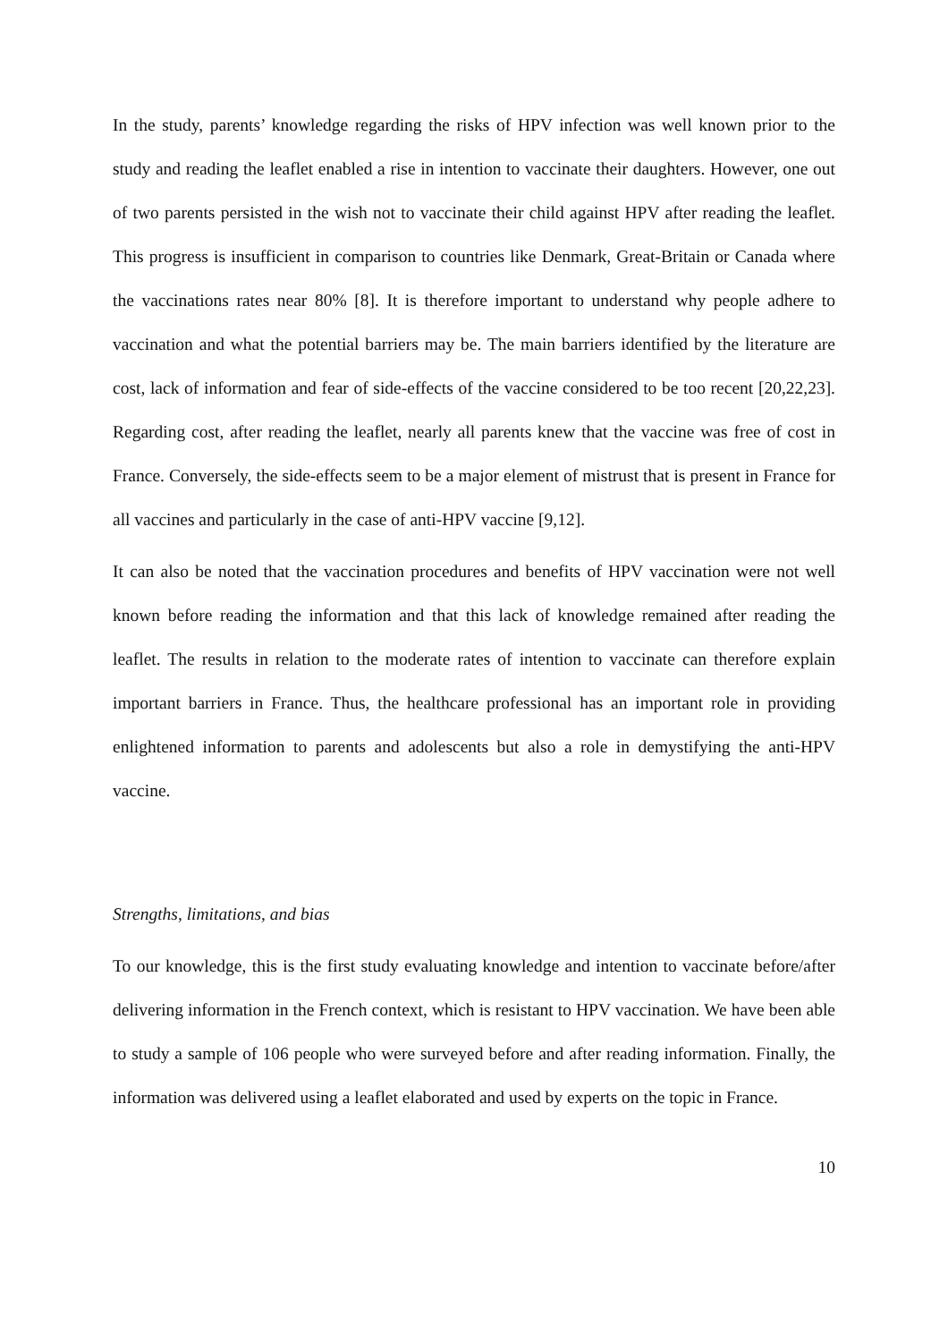In the study, parents’ knowledge regarding the risks of HPV infection was well known prior to the study and reading the leaflet enabled a rise in intention to vaccinate their daughters. However, one out of two parents persisted in the wish not to vaccinate their child against HPV after reading the leaflet. This progress is insufficient in comparison to countries like Denmark, Great-Britain or Canada where the vaccinations rates near 80% [8]. It is therefore important to understand why people adhere to vaccination and what the potential barriers may be. The main barriers identified by the literature are cost, lack of information and fear of side-effects of the vaccine considered to be too recent [20,22,23]. Regarding cost, after reading the leaflet, nearly all parents knew that the vaccine was free of cost in France. Conversely, the side-effects seem to be a major element of mistrust that is present in France for all vaccines and particularly in the case of anti-HPV vaccine [9,12].
It can also be noted that the vaccination procedures and benefits of HPV vaccination were not well known before reading the information and that this lack of knowledge remained after reading the leaflet. The results in relation to the moderate rates of intention to vaccinate can therefore explain important barriers in France. Thus, the healthcare professional has an important role in providing enlightened information to parents and adolescents but also a role in demystifying the anti-HPV vaccine.
Strengths, limitations, and bias
To our knowledge, this is the first study evaluating knowledge and intention to vaccinate before/after delivering information in the French context, which is resistant to HPV vaccination. We have been able to study a sample of 106 people who were surveyed before and after reading information. Finally, the information was delivered using a leaflet elaborated and used by experts on the topic in France.
10